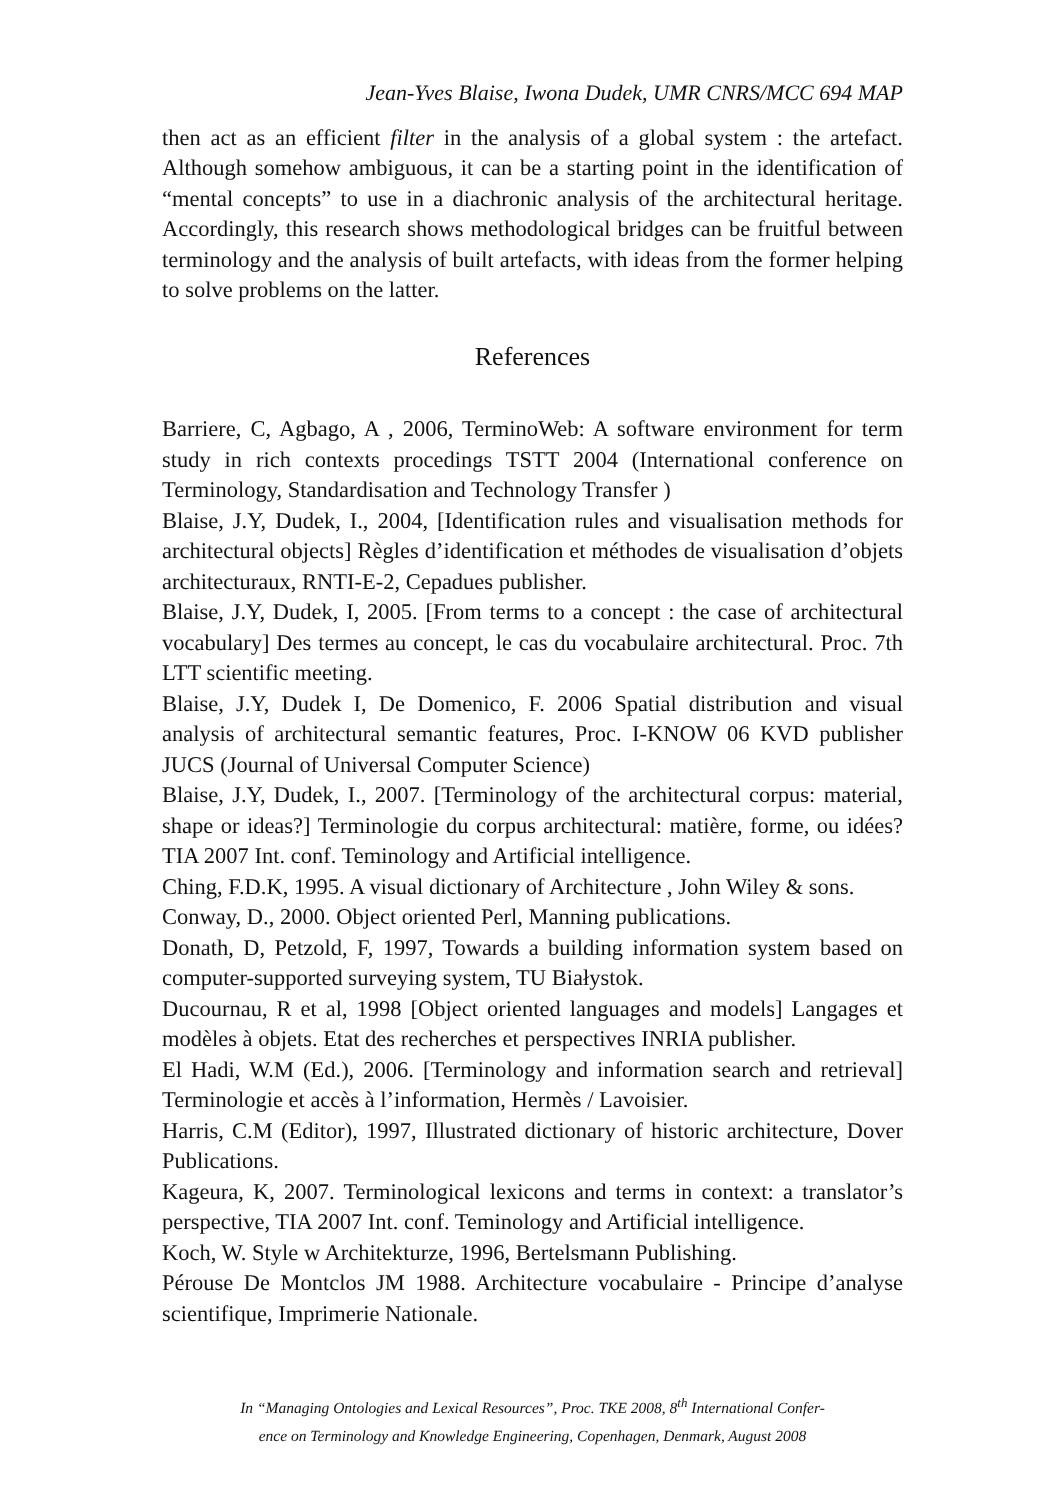Jean-Yves Blaise, Iwona Dudek, UMR CNRS/MCC 694 MAP
then act as an efficient filter in the analysis of a global system : the artefact. Although somehow ambiguous, it can be a starting point in the identification of “mental concepts” to use in a diachronic analysis of the architectural heritage. Accordingly, this research shows methodological bridges can be fruitful between terminology and the analysis of built artefacts, with ideas from the former helping to solve problems on the latter.
References
Barriere, C, Agbago, A , 2006, TerminoWeb: A software environment for term study in rich contexts procedings TSTT 2004 (International conference on Terminology, Standardisation and Technology Transfer )
Blaise, J.Y, Dudek, I., 2004, [Identification rules and visualisation methods for architectural objects] Règles d’identification et méthodes de visualisation d’objets architecturaux, RNTI-E-2, Cepadues publisher.
Blaise, J.Y, Dudek, I, 2005. [From terms to a concept : the case of architectural vocabulary] Des termes au concept, le cas du vocabulaire architectural. Proc. 7th LTT scientific meeting.
Blaise, J.Y, Dudek I, De Domenico, F. 2006 Spatial distribution and visual analysis of architectural semantic features, Proc. I-KNOW 06 KVD publisher JUCS (Journal of Universal Computer Science)
Blaise, J.Y, Dudek, I., 2007. [Terminology of the architectural corpus: material, shape or ideas?] Terminologie du corpus architectural: matière, forme, ou idées? TIA 2007 Int. conf. Teminology and Artificial intelligence.
Ching, F.D.K, 1995. A visual dictionary of Architecture , John Wiley & sons.
Conway, D., 2000. Object oriented Perl, Manning publications.
Donath, D, Petzold, F, 1997, Towards a building information system based on computer-supported surveying system, TU Białystok.
Ducournau, R et al, 1998 [Object oriented languages and models] Langages et modèles à objets. Etat des recherches et perspectives INRIA publisher.
El Hadi, W.M (Ed.), 2006. [Terminology and information search and retrieval] Terminologie et accès à l’information, Hermès / Lavoisier.
Harris, C.M (Editor), 1997, Illustrated dictionary of historic architecture, Dover Publications.
Kageura, K, 2007. Terminological lexicons and terms in context: a translator’s perspective, TIA 2007 Int. conf. Teminology and Artificial intelligence.
Koch, W. Style w Architekturze, 1996, Bertelsmann Publishing.
Pérouse De Montclos JM 1988. Architecture vocabulaire - Principe d’analyse scientifique, Imprimerie Nationale.
In “Managing Ontologies and Lexical Resources”, Proc. TKE 2008, 8<sup>th</sup> International Confer-
ence on Terminology and Knowledge Engineering, Copenhagen, Denmark, August 2008